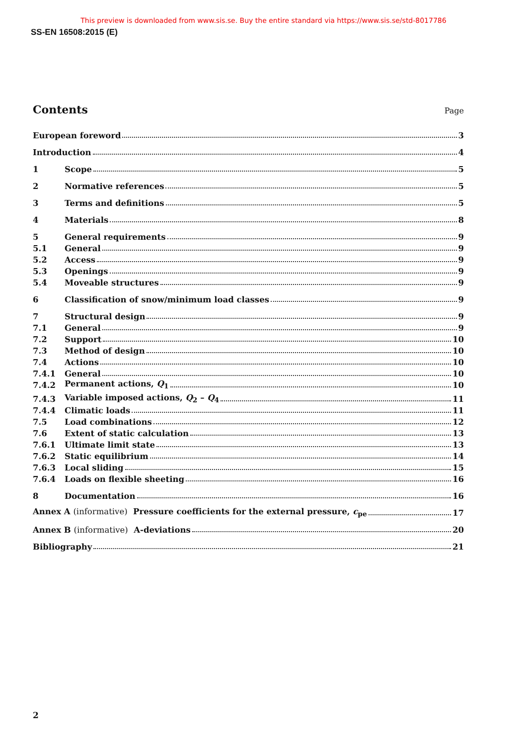This preview is downloaded from www.sis.se. Buy the entire standard via https://www.sis.se/std-8017786
SS-EN 16508:2015 (E)
Contents
Page
European foreword 3
Introduction 4
1 Scope 5
2 Normative references 5
3 Terms and definitions 5
4 Materials 8
5 General requirements 9
5.1 General 9
5.2 Access 9
5.3 Openings 9
5.4 Moveable structures 9
6 Classification of snow/minimum load classes 9
7 Structural design 9
7.1 General 9
7.2 Support 10
7.3 Method of design 10
7.4 Actions 10
7.4.1 General 10
7.4.2 Permanent actions, Q<sub>1</sub> 10
7.4.3 Variable imposed actions, Q<sub>2</sub> – Q<sub>4</sub> 11
7.4.4 Climatic loads 11
7.5 Load combinations 12
7.6 Extent of static calculation 13
7.6.1 Ultimate limit state 13
7.6.2 Static equilibrium 14
7.6.3 Local sliding 15
7.6.4 Loads on flexible sheeting 16
8 Documentation 16
Annex A (informative) Pressure coefficients for the external pressure, c<sub>pe</sub> 17
Annex B (informative) A-deviations 20
Bibliography 21
2